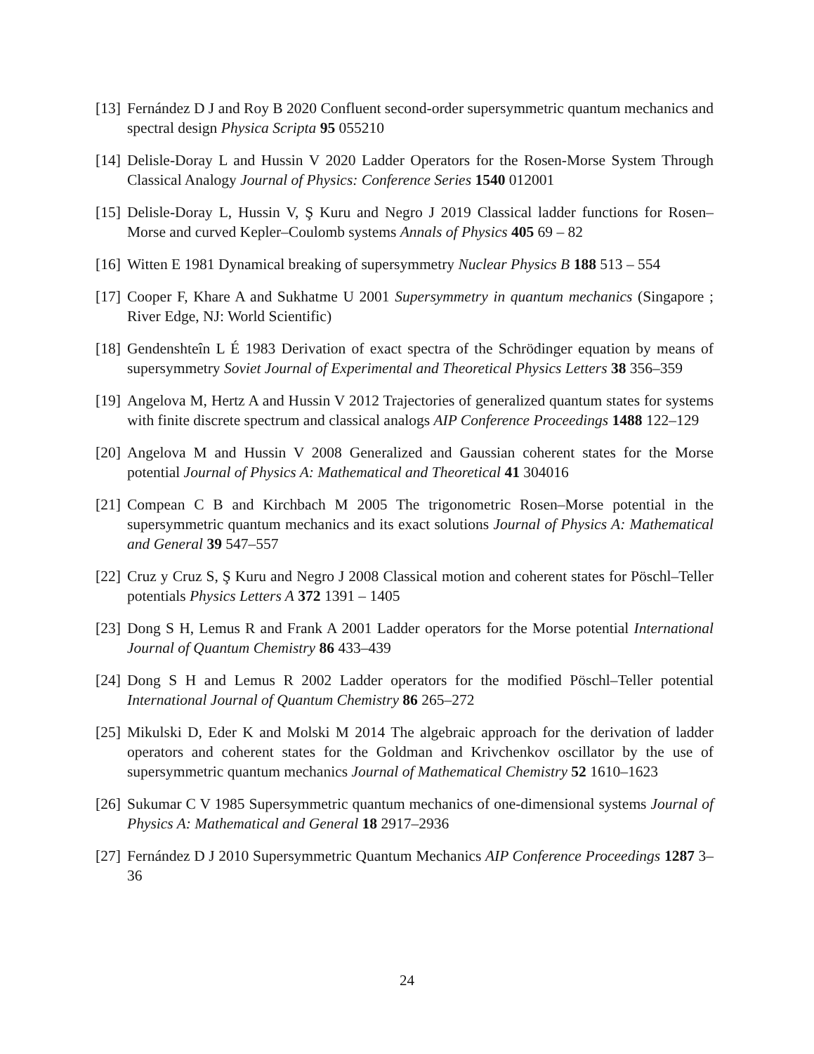[13] Fernández D J and Roy B 2020 Confluent second-order supersymmetric quantum mechanics and spectral design Physica Scripta 95 055210
[14] Delisle-Doray L and Hussin V 2020 Ladder Operators for the Rosen-Morse System Through Classical Analogy Journal of Physics: Conference Series 1540 012001
[15] Delisle-Doray L, Hussin V, Ş Kuru and Negro J 2019 Classical ladder functions for Rosen–Morse and curved Kepler–Coulomb systems Annals of Physics 405 69 – 82
[16] Witten E 1981 Dynamical breaking of supersymmetry Nuclear Physics B 188 513 – 554
[17] Cooper F, Khare A and Sukhatme U 2001 Supersymmetry in quantum mechanics (Singapore ; River Edge, NJ: World Scientific)
[18] Gendenshteîn L É 1983 Derivation of exact spectra of the Schrödinger equation by means of supersymmetry Soviet Journal of Experimental and Theoretical Physics Letters 38 356–359
[19] Angelova M, Hertz A and Hussin V 2012 Trajectories of generalized quantum states for systems with finite discrete spectrum and classical analogs AIP Conference Proceedings 1488 122–129
[20] Angelova M and Hussin V 2008 Generalized and Gaussian coherent states for the Morse potential Journal of Physics A: Mathematical and Theoretical 41 304016
[21] Compean C B and Kirchbach M 2005 The trigonometric Rosen–Morse potential in the supersymmetric quantum mechanics and its exact solutions Journal of Physics A: Mathematical and General 39 547–557
[22] Cruz y Cruz S, Ş Kuru and Negro J 2008 Classical motion and coherent states for Pöschl–Teller potentials Physics Letters A 372 1391 – 1405
[23] Dong S H, Lemus R and Frank A 2001 Ladder operators for the Morse potential International Journal of Quantum Chemistry 86 433–439
[24] Dong S H and Lemus R 2002 Ladder operators for the modified Pöschl–Teller potential International Journal of Quantum Chemistry 86 265–272
[25] Mikulski D, Eder K and Molski M 2014 The algebraic approach for the derivation of ladder operators and coherent states for the Goldman and Krivchenkov oscillator by the use of supersymmetric quantum mechanics Journal of Mathematical Chemistry 52 1610–1623
[26] Sukumar C V 1985 Supersymmetric quantum mechanics of one-dimensional systems Journal of Physics A: Mathematical and General 18 2917–2936
[27] Fernández D J 2010 Supersymmetric Quantum Mechanics AIP Conference Proceedings 1287 3–36
24